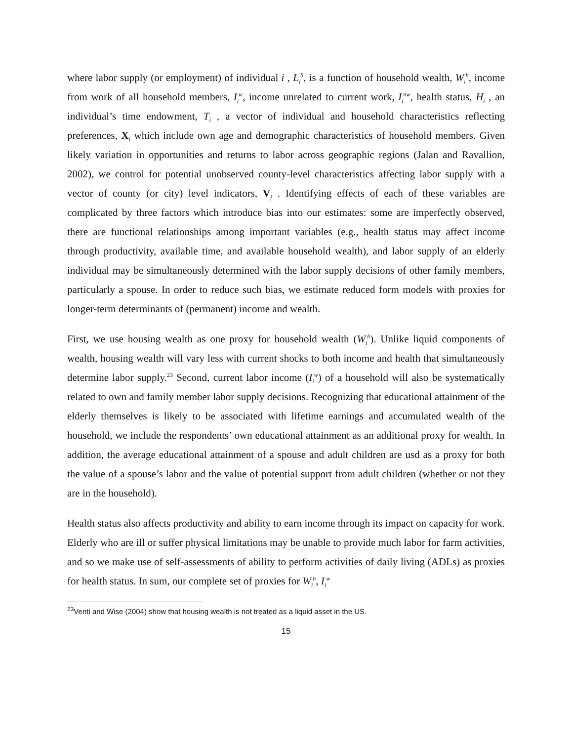where labor supply (or employment) of individual i , L<sub>i</sub><sup>S</sup>, is a function of household wealth, W<sub>i</sub><sup>h</sup>, income from work of all household members, I<sub>i</sub><sup>w</sup>, income unrelated to current work, I<sub>i</sub><sup>nw</sup>, health status, H<sub>i</sub> , an individual’s time endowment, T<sub>i</sub> , a vector of individual and household characteristics reflecting preferences, X<sub>i</sub> which include own age and demographic characteristics of household members. Given likely variation in opportunities and returns to labor across geographic regions (Jalan and Ravallion, 2002), we control for potential unobserved county-level characteristics affecting labor supply with a vector of county (or city) level indicators, V<sub>j</sub> . Identifying effects of each of these variables are complicated by three factors which introduce bias into our estimates: some are imperfectly observed, there are functional relationships among important variables (e.g., health status may affect income through productivity, available time, and available household wealth), and labor supply of an elderly individual may be simultaneously determined with the labor supply decisions of other family members, particularly a spouse. In order to reduce such bias, we estimate reduced form models with proxies for longer-term determinants of (permanent) income and wealth.
First, we use housing wealth as one proxy for household wealth (W<sub>i</sub><sup>h</sup>). Unlike liquid components of wealth, housing wealth will vary less with current shocks to both income and health that simultaneously determine labor supply.<sup>23</sup> Second, current labor income (I<sub>i</sub><sup>w</sup>) of a household will also be systematically related to own and family member labor supply decisions. Recognizing that educational attainment of the elderly themselves is likely to be associated with lifetime earnings and accumulated wealth of the household, we include the respondents’ own educational attainment as an additional proxy for wealth. In addition, the average educational attainment of a spouse and adult children are usd as a proxy for both the value of a spouse’s labor and the value of potential support from adult children (whether or not they are in the household).
Health status also affects productivity and ability to earn income through its impact on capacity for work. Elderly who are ill or suffer physical limitations may be unable to provide much labor for farm activities, and so we make use of self-assessments of ability to perform activities of daily living (ADLs) as proxies for health status. In sum, our complete set of proxies for W<sub>i</sub><sup>h</sup>, I<sub>i</sub><sup>w</sup>
<sup>23</sup> Venti and Wise (2004) show that housing wealth is not treated as a liquid asset in the US.
15